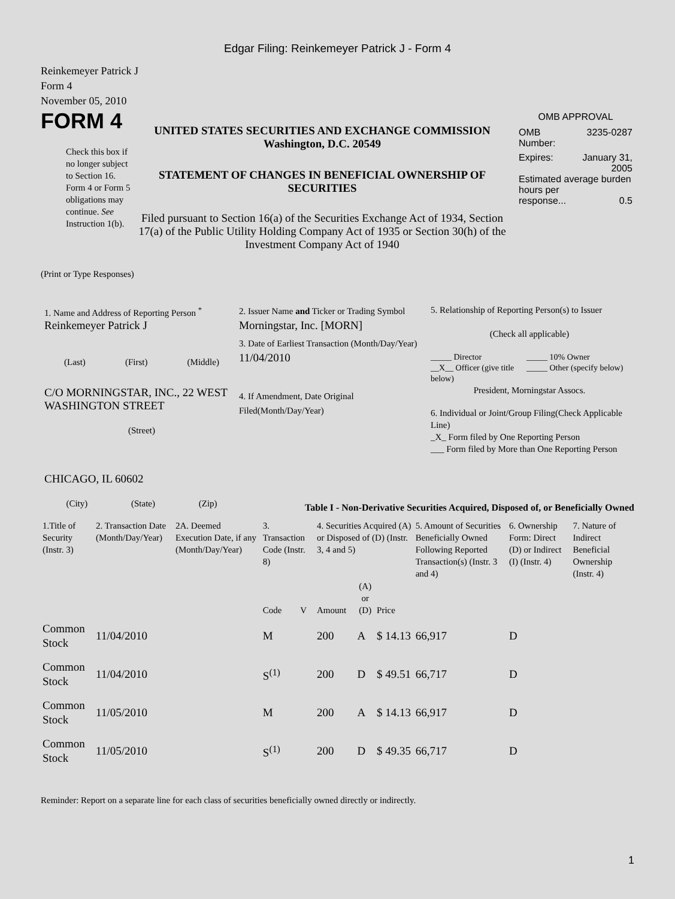Edgar Filing: Reinkemeyer Patrick J - Form 4
Reinkemeyer Patrick J
Form 4
November 05, 2010
FORM 4
Check this box if no longer subject to Section 16. Form 4 or Form 5 obligations may continue. See Instruction 1(b).
UNITED STATES SECURITIES AND EXCHANGE COMMISSION
Washington, D.C. 20549
STATEMENT OF CHANGES IN BENEFICIAL OWNERSHIP OF SECURITIES
Filed pursuant to Section 16(a) of the Securities Exchange Act of 1934, Section 17(a) of the Public Utility Holding Company Act of 1935 or Section 30(h) of the Investment Company Act of 1940
OMB APPROVAL
OMB
Number: 3235-0287
Expires: January 31,
2005
Estimated average burden hours per
response... 0.5
(Print or Type Responses)
1. Name and Address of Reporting Person <sup>*</sup>
Reinkemeyer Patrick J
(Last) (First) (Middle)
C/O MORNINGSTAR, INC., 22 WEST WASHINGTON STREET
(Street)
CHICAGO, IL 60602
(City) (State) (Zip)
2. Issuer Name and Ticker or Trading Symbol
Morningstar, Inc. [MORN]
3. Date of Earliest Transaction (Month/Day/Year)
11/04/2010
4. If Amendment, Date Original Filed(Month/Day/Year)
5. Relationship of Reporting Person(s) to Issuer
(Check all applicable)
_____ Director
__X__ Officer (give title below)
_____ 10% Owner
_____ Other (specify below)
President, Morningstar Assocs.
6. Individual or Joint/Group Filing(Check Applicable Line)
_X_ Form filed by One Reporting Person
___ Form filed by More than One Reporting Person
Table I - Non-Derivative Securities Acquired, Disposed of, or Beneficially Owned
| 1.Title of Security (Instr. 3) | 2. Transaction Date (Month/Day/Year) | 2A. Deemed Execution Date, if any (Month/Day/Year) | 3. Transaction Code (Instr. 8) | | 4. Securities Acquired (A) or Disposed of (D) (Instr. 3, 4 and 5) | | | 5. Amount of Securities Beneficially Owned Following Reported Transaction(s) (Instr. 3 and 4) | 6. Ownership Form: Direct (D) or Indirect (I) (Instr. 4) | 7. Nature of Indirect Beneficial Ownership (Instr. 4) |
| --- | --- | --- | --- | --- | --- | --- | --- | --- | --- | --- |
| | | | Code | V | Amount | (A) or (D) | Price | | | |
| Common Stock | 11/04/2010 | | M | | 200 | A | $ 14.13 | 66,917 | D | |
| Common Stock | 11/04/2010 | | S<sup>(1)</sup> | | 200 | D | $ 49.51 | 66,717 | D | |
| Common Stock | 11/05/2010 | | M | | 200 | A | $ 14.13 | 66,917 | D | |
| Common Stock | 11/05/2010 | | S<sup>(1)</sup> | | 200 | D | $ 49.35 | 66,717 | D | |
Reminder: Report on a separate line for each class of securities beneficially owned directly or indirectly.
1